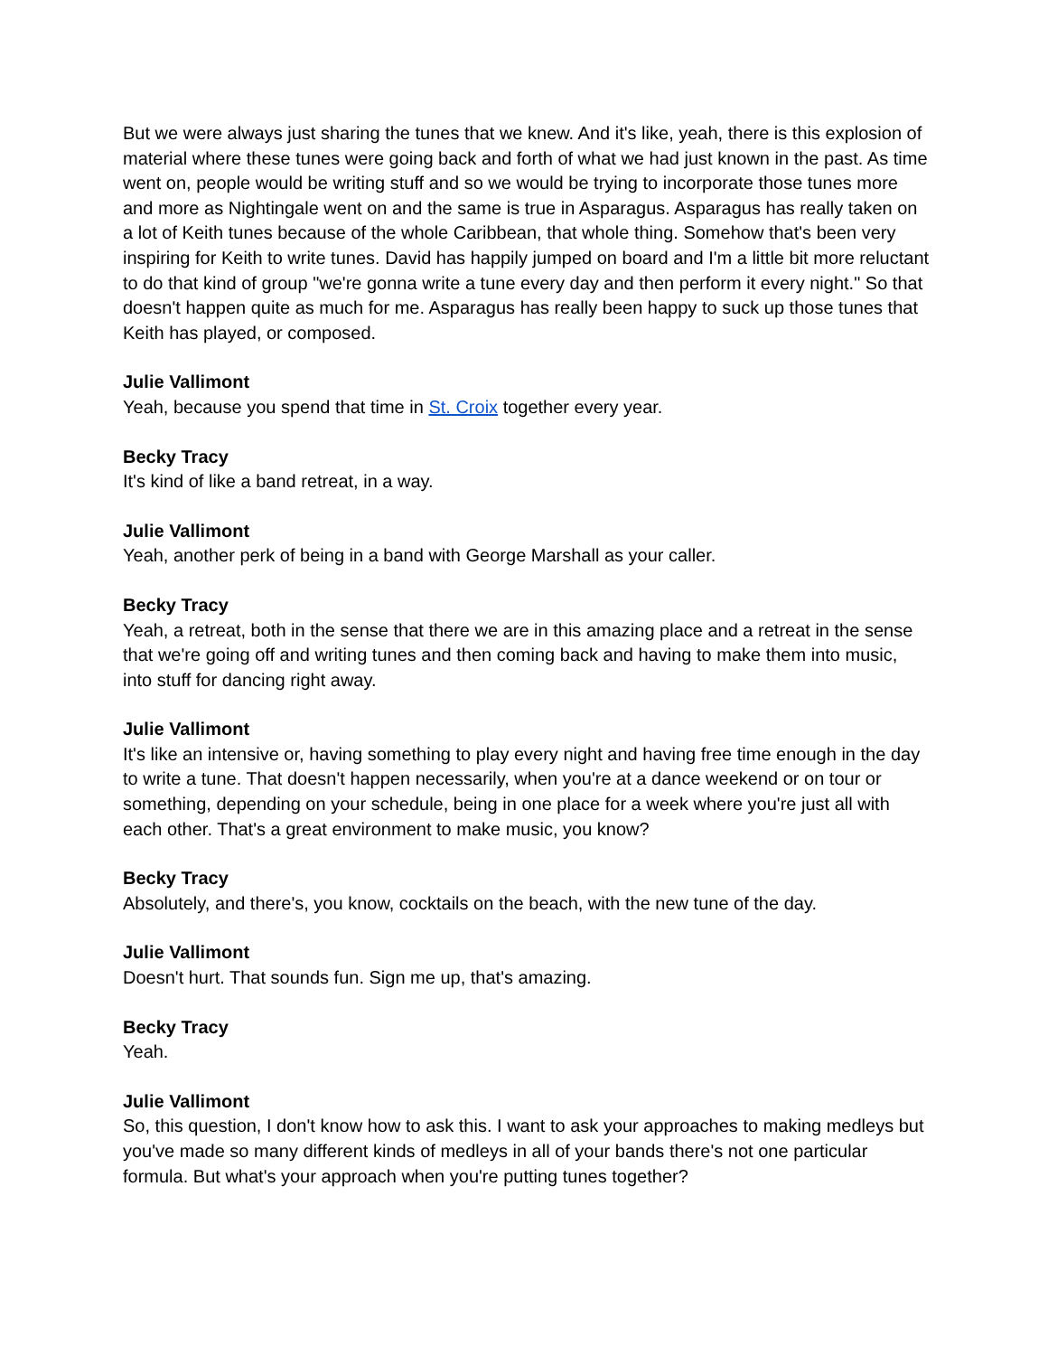But we were always just sharing the tunes that we knew. And it's like, yeah, there is this explosion of material where these tunes were going back and forth of what we had just known in the past. As time went on, people would be writing stuff and so we would be trying to incorporate those tunes more and more as Nightingale went on and the same is true in Asparagus. Asparagus has really taken on a lot of Keith tunes because of the whole Caribbean, that whole thing. Somehow that's been very inspiring for Keith to write tunes. David has happily jumped on board and I'm a little bit more reluctant to do that kind of group "we're gonna write a tune every day and then perform it every night." So that doesn't happen quite as much for me. Asparagus has really been happy to suck up those tunes that Keith has played, or composed.
Julie Vallimont
Yeah, because you spend that time in St. Croix together every year.
Becky Tracy
It's kind of like a band retreat, in a way.
Julie Vallimont
Yeah, another perk of being in a band with George Marshall as your caller.
Becky Tracy
Yeah, a retreat, both in the sense that there we are in this amazing place and a retreat in the sense that we're going off and writing tunes and then coming back and having to make them into music, into stuff for dancing right away.
Julie Vallimont
It's like an intensive or, having something to play every night and having free time enough in the day to write a tune. That doesn't happen necessarily, when you're at a dance weekend or on tour or something, depending on your schedule, being in one place for a week where you're just all with each other. That's a great environment to make music, you know?
Becky Tracy
Absolutely, and there's, you know, cocktails on the beach, with the new tune of the day.
Julie Vallimont
Doesn't hurt. That sounds fun. Sign me up, that's amazing.
Becky Tracy
Yeah.
Julie Vallimont
So, this question, I don't know how to ask this. I want to ask your approaches to making medleys but you've made so many different kinds of medleys in all of your bands there's not one particular formula. But what's your approach when you're putting tunes together?